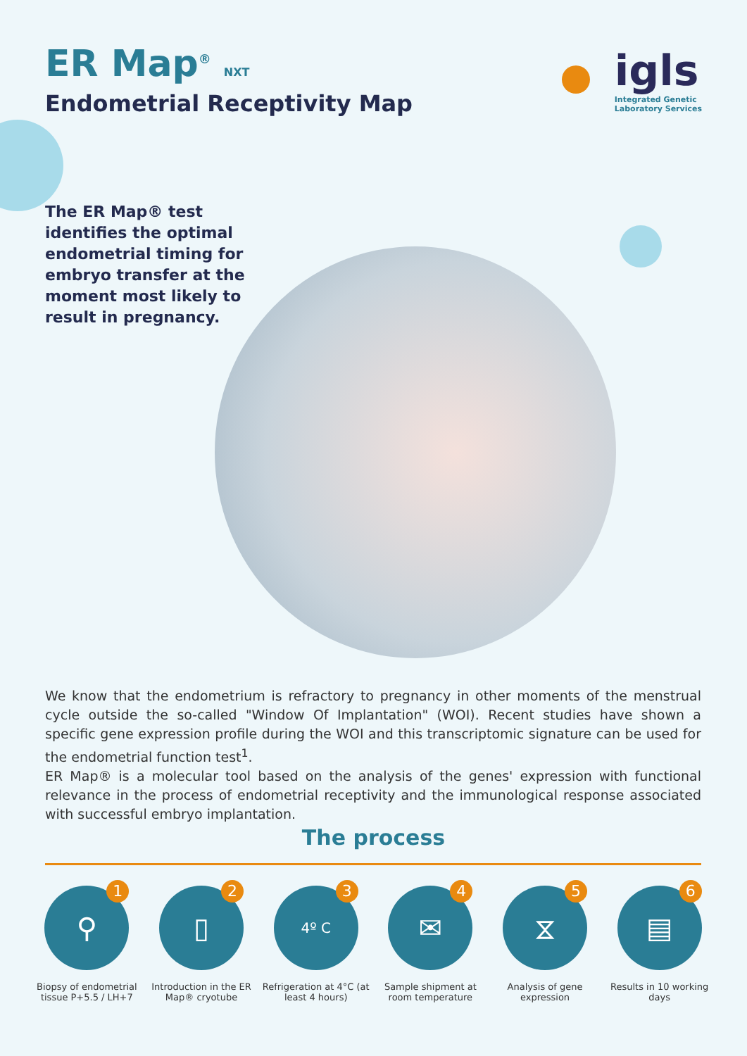ER Map<sup>®</sup> NXT
Endometrial Receptivity Map
igls
Integrated Genetic
Laboratory Services
The ER Map® test identifies the optimal endometrial timing for embryo transfer at the moment most likely to result in pregnancy.
We know that the endometrium is refractory to pregnancy in other moments of the menstrual cycle outside the so-called "Window Of Implantation" (WOI). Recent studies have shown a specific gene expression profile during the WOI and this transcriptomic signature can be used for the endometrial function test<sup>1</sup>.
ER Map® is a molecular tool based on the analysis of the genes' expression with functional relevance in the process of endometrial receptivity and the immunological response associated with successful embryo implantation.
The process
⚲
1
Biopsy of endometrial tissue P+5.5 / LH+7
▯
2
Introduction in the ER Map® cryotube
4º C
3
Refrigeration at 4°C (at least 4 hours)
✉
4
Sample shipment at room temperature
⧖
5
Analysis of gene expression
▤
6
Results in 10 working days